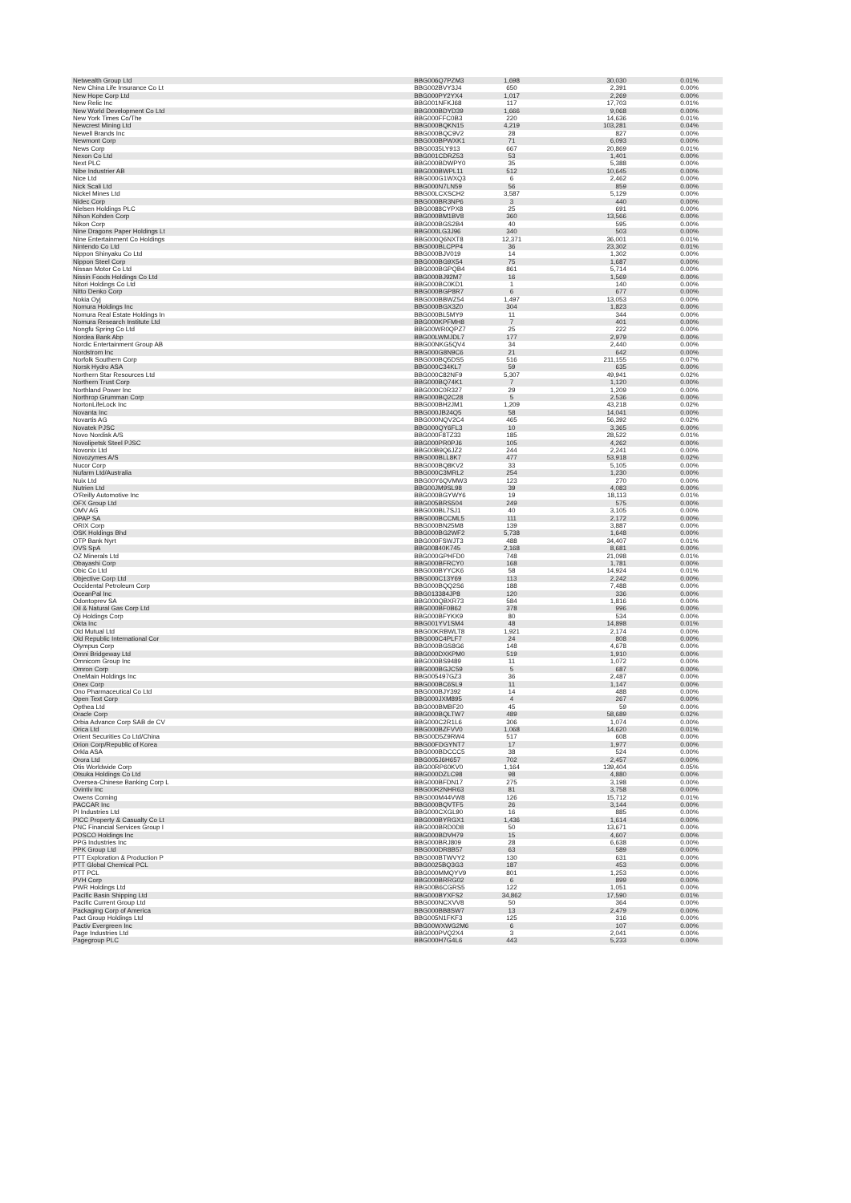| Netwealth Group Ltd | BBG006Q7PZM3 | 1,698 | 30,030 | 0.01% |
| New China Life Insurance Co Lt | BBG002BVY3J4 | 650 | 2,391 | 0.00% |
| New Hope Corp Ltd | BBG000PY2YX4 | 1,017 | 2,269 | 0.00% |
| New Relic Inc | BBG001NFKJ68 | 117 | 17,703 | 0.01% |
| New World Development Co Ltd | BBG000BDYD39 | 1,666 | 9,068 | 0.00% |
| New York Times Co/The | BBG000FFC0B3 | 220 | 14,636 | 0.01% |
| Newcrest Mining Ltd | BBG000BQKN15 | 4,219 | 103,281 | 0.04% |
| Newell Brands Inc | BBG000BQC9V2 | 28 | 827 | 0.00% |
| Newmont Corp | BBG000BPWXK1 | 71 | 6,093 | 0.00% |
| News Corp | BBG0035LY913 | 667 | 20,869 | 0.01% |
| Nexon Co Ltd | BBG001CDRZ53 | 53 | 1,401 | 0.00% |
| Next PLC | BBG000BDWPY0 | 35 | 5,388 | 0.00% |
| Nibe Industrier AB | BBG000BWPL11 | 512 | 10,645 | 0.00% |
| Nice Ltd | BBG000G1WXQ3 | 6 | 2,462 | 0.00% |
| Nick Scali Ltd | BBG000N7LN59 | 56 | 859 | 0.00% |
| Nickel Mines Ltd | BBG00LCXSCH2 | 3,587 | 5,129 | 0.00% |
| Nidec Corp | BBG000BR3NP6 | 3 | 440 | 0.00% |
| Nielsen Holdings PLC | BBG0088CYPX8 | 25 | 691 | 0.00% |
| Nihon Kohden Corp | BBG000BM1BV8 | 360 | 13,566 | 0.00% |
| Nikon Corp | BBG000BGS2B4 | 40 | 595 | 0.00% |
| Nine Dragons Paper Holdings Lt | BBG000LG3J96 | 340 | 503 | 0.00% |
| Nine Entertainment Co Holdings | BBG000Q6NXT8 | 12,371 | 36,001 | 0.01% |
| Nintendo Co Ltd | BBG000BLCPP4 | 36 | 23,302 | 0.01% |
| Nippon Shinyaku Co Ltd | BBG000BJV019 | 14 | 1,302 | 0.00% |
| Nippon Steel Corp | BBG000BG9X54 | 75 | 1,687 | 0.00% |
| Nissan Motor Co Ltd | BBG000BGPQB4 | 861 | 5,714 | 0.00% |
| Nissin Foods Holdings Co Ltd | BBG000BJ92M7 | 16 | 1,569 | 0.00% |
| Nitori Holdings Co Ltd | BBG000BC0KD1 | 1 | 140 | 0.00% |
| Nitto Denko Corp | BBG000BGP8R7 | 6 | 677 | 0.00% |
| Nokia Oyj | BBG000BBWZ54 | 1,497 | 13,053 | 0.00% |
| Nomura Holdings Inc | BBG000BGX3Z0 | 304 | 1,823 | 0.00% |
| Nomura Real Estate Holdings In | BBG000BL5MY9 | 11 | 344 | 0.00% |
| Nomura Research Institute Ltd | BBG000KPFMH8 | 7 | 401 | 0.00% |
| Nongfu Spring Co Ltd | BBG00WR0QPZ7 | 25 | 222 | 0.00% |
| Nordea Bank Abp | BBG00LWMJDL7 | 177 | 2,979 | 0.00% |
| Nordic Entertainment Group AB | BBG00NKG5QV4 | 34 | 2,440 | 0.00% |
| Nordstrom Inc | BBG000G8N9C6 | 21 | 642 | 0.00% |
| Norfolk Southern Corp | BBG000BQ5DS5 | 516 | 211,155 | 0.07% |
| Norsk Hydro ASA | BBG000C34KL7 | 59 | 635 | 0.00% |
| Northern Star Resources Ltd | BBG000C82NF9 | 5,307 | 49,941 | 0.02% |
| Northern Trust Corp | BBG000BQ74K1 | 7 | 1,120 | 0.00% |
| Northland Power Inc | BBG000C0R327 | 29 | 1,209 | 0.00% |
| Northrop Grumman Corp | BBG000BQ2C28 | 5 | 2,536 | 0.00% |
| NortonLifeLock Inc | BBG000BH2JM1 | 1,209 | 43,218 | 0.02% |
| Novanta Inc | BBG000JB24Q5 | 58 | 14,041 | 0.00% |
| Novartis AG | BBG000NQV2C4 | 465 | 56,392 | 0.02% |
| Novatek PJSC | BBG000QY6FL3 | 10 | 3,365 | 0.00% |
| Novo Nordisk A/S | BBG000F8TZ33 | 185 | 28,522 | 0.01% |
| Novolipetsk Steel PJSC | BBG000PR0PJ6 | 105 | 4,262 | 0.00% |
| Novonix Ltd | BBG00B9Q6JZ2 | 244 | 2,241 | 0.00% |
| Novozymes A/S | BBG000BLL8K7 | 477 | 53,918 | 0.02% |
| Nucor Corp | BBG000BQ8KV2 | 33 | 5,105 | 0.00% |
| Nufarm Ltd/Australia | BBG000C3MRL2 | 254 | 1,230 | 0.00% |
| Nuix Ltd | BBG00Y6QVMW3 | 123 | 270 | 0.00% |
| Nutrien Ltd | BBG00JM9SL98 | 39 | 4,083 | 0.00% |
| O'Reilly Automotive Inc | BBG000BGYWY6 | 19 | 18,113 | 0.01% |
| OFX Group Ltd | BBG005BRS504 | 249 | 575 | 0.00% |
| OMV AG | BBG000BL7SJ1 | 40 | 3,105 | 0.00% |
| OPAP SA | BBG000BCCML5 | 111 | 2,172 | 0.00% |
| ORIX Corp | BBG000BN25M8 | 139 | 3,887 | 0.00% |
| OSK Holdings Bhd | BBG000BG2WF2 | 5,738 | 1,648 | 0.00% |
| OTP Bank Nyrt | BBG000FSWJT3 | 488 | 34,407 | 0.01% |
| OVS SpA | BBG00840K745 | 2,168 | 8,681 | 0.00% |
| OZ Minerals Ltd | BBG000GPHFD0 | 748 | 21,098 | 0.01% |
| Obayashi Corp | BBG000BFRCY0 | 168 | 1,781 | 0.00% |
| Obic Co Ltd | BBG000BYYCK6 | 58 | 14,924 | 0.01% |
| Objective Corp Ltd | BBG000C13Y69 | 113 | 2,242 | 0.00% |
| Occidental Petroleum Corp | BBG000BQQ2S6 | 188 | 7,488 | 0.00% |
| OceanPal Inc | BBG013384JP8 | 120 | 336 | 0.00% |
| Odontoprev SA | BBG000QBXR73 | 584 | 1,816 | 0.00% |
| Oil & Natural Gas Corp Ltd | BBG000BF0B62 | 378 | 996 | 0.00% |
| Oji Holdings Corp | BBG000BFYKK9 | 80 | 534 | 0.00% |
| Okta Inc | BBG001YV1SM4 | 48 | 14,898 | 0.01% |
| Old Mutual Ltd | BBG00KRBWLT8 | 1,921 | 2,174 | 0.00% |
| Old Republic International Cor | BBG000C4PLF7 | 24 | 808 | 0.00% |
| Olympus Corp | BBG000BGS8G6 | 148 | 4,678 | 0.00% |
| Omni Bridgeway Ltd | BBG000DXKPM0 | 519 | 1,910 | 0.00% |
| Omnicom Group Inc | BBG000BS9489 | 11 | 1,072 | 0.00% |
| Omron Corp | BBG000BGJC59 | 5 | 687 | 0.00% |
| OneMain Holdings Inc | BBG005497GZ3 | 36 | 2,487 | 0.00% |
| Onex Corp | BBG000BC6SL9 | 11 | 1,147 | 0.00% |
| Ono Pharmaceutical Co Ltd | BBG000BJY392 | 14 | 488 | 0.00% |
| Open Text Corp | BBG000JXM895 | 4 | 267 | 0.00% |
| Opthea Ltd | BBG000BMBF20 | 45 | 59 | 0.00% |
| Oracle Corp | BBG000BQLTW7 | 489 | 58,689 | 0.02% |
| Orbia Advance Corp SAB de CV | BBG000C2R1L6 | 306 | 1,074 | 0.00% |
| Orica Ltd | BBG000BZFVV0 | 1,068 | 14,620 | 0.01% |
| Orient Securities Co Ltd/China | BBG00D5Z9RW4 | 517 | 608 | 0.00% |
| Orion Corp/Republic of Korea | BBG00FDGYNT7 | 17 | 1,977 | 0.00% |
| Orkla ASA | BBG000BDCCC5 | 38 | 524 | 0.00% |
| Orora Ltd | BBG005J6H657 | 702 | 2,457 | 0.00% |
| Otis Worldwide Corp | BBG00RP60KV0 | 1,164 | 139,404 | 0.05% |
| Otsuka Holdings Co Ltd | BBG000DZLC98 | 98 | 4,880 | 0.00% |
| Oversea-Chinese Banking Corp L | BBG000BFDN17 | 275 | 3,198 | 0.00% |
| Ovintiv Inc | BBG00R2NHR63 | 81 | 3,758 | 0.00% |
| Owens Corning | BBG000M44VW8 | 126 | 15,712 | 0.01% |
| PACCAR Inc | BBG000BQVTF5 | 26 | 3,144 | 0.00% |
| PI Industries Ltd | BBG000CXGL90 | 16 | 885 | 0.00% |
| PICC Property & Casualty Co Lt | BBG000BYRGX1 | 1,436 | 1,614 | 0.00% |
| PNC Financial Services Group I | BBG000BRD0D8 | 50 | 13,671 | 0.00% |
| POSCO Holdings Inc | BBG000BDVH79 | 15 | 4,607 | 0.00% |
| PPG Industries Inc | BBG000BRJ809 | 28 | 6,638 | 0.00% |
| PPK Group Ltd | BBG000DR8B57 | 63 | 589 | 0.00% |
| PTT Exploration & Production P | BBG000BTWVY2 | 130 | 631 | 0.00% |
| PTT Global Chemical PCL | BBG0025BQ3G3 | 187 | 453 | 0.00% |
| PTT PCL | BBG000MMQYV9 | 801 | 1,253 | 0.00% |
| PVH Corp | BBG000BRRG02 | 6 | 899 | 0.00% |
| PWR Holdings Ltd | BBG00B6CGRS5 | 122 | 1,051 | 0.00% |
| Pacific Basin Shipping Ltd | BBG000BYXFS2 | 34,862 | 17,590 | 0.01% |
| Pacific Current Group Ltd | BBG000NCXVV8 | 50 | 364 | 0.00% |
| Packaging Corp of America | BBG000BB8SW7 | 13 | 2,479 | 0.00% |
| Pact Group Holdings Ltd | BBG005N1FKF3 | 125 | 316 | 0.00% |
| Pactiv Evergreen Inc | BBG00WXWG2M6 | 6 | 107 | 0.00% |
| Page Industries Ltd | BBG000PVQ2X4 | 3 | 2,041 | 0.00% |
| Pagegroup PLC | BBG000H7G4L6 | 443 | 5,233 | 0.00% |